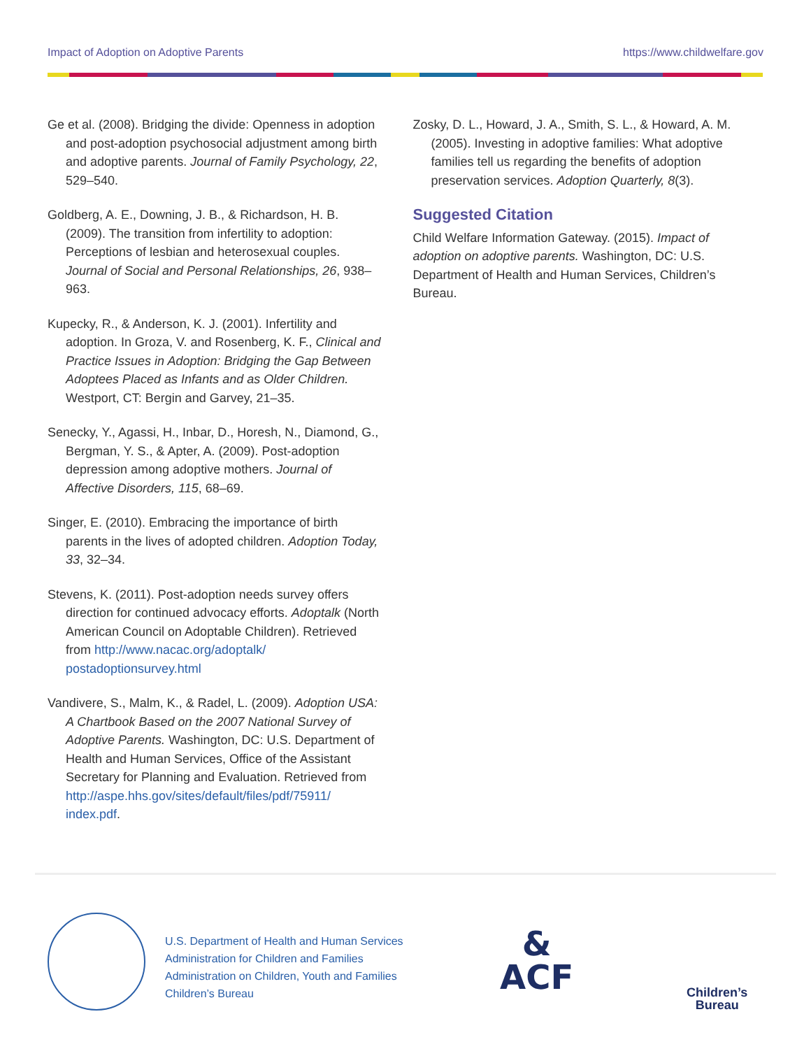Impact of Adoption on Adoptive Parents https://www.childwelfare.gov
Ge et al. (2008). Bridging the divide: Openness in adoption and post-adoption psychosocial adjustment among birth and adoptive parents. Journal of Family Psychology, 22, 529–540.
Goldberg, A. E., Downing, J. B., & Richardson, H. B. (2009). The transition from infertility to adoption: Perceptions of lesbian and heterosexual couples. Journal of Social and Personal Relationships, 26, 938–963.
Kupecky, R., & Anderson, K. J. (2001). Infertility and adoption. In Groza, V. and Rosenberg, K. F., Clinical and Practice Issues in Adoption: Bridging the Gap Between Adoptees Placed as Infants and as Older Children. Westport, CT: Bergin and Garvey, 21–35.
Senecky, Y., Agassi, H., Inbar, D., Horesh, N., Diamond, G., Bergman, Y. S., & Apter, A. (2009). Post-adoption depression among adoptive mothers. Journal of Affective Disorders, 115, 68–69.
Singer, E. (2010). Embracing the importance of birth parents in the lives of adopted children. Adoption Today, 33, 32–34.
Stevens, K. (2011). Post-adoption needs survey offers direction for continued advocacy efforts. Adoptalk (North American Council on Adoptable Children). Retrieved from http://www.nacac.org/adoptalk/ postadoptionsurvey.html
Vandivere, S., Malm, K., & Radel, L. (2009). Adoption USA: A Chartbook Based on the 2007 National Survey of Adoptive Parents. Washington, DC: U.S. Department of Health and Human Services, Office of the Assistant Secretary for Planning and Evaluation. Retrieved from http://aspe.hhs.gov/sites/default/files/pdf/75911/ index.pdf.
Zosky, D. L., Howard, J. A., Smith, S. L., & Howard, A. M. (2005). Investing in adoptive families: What adoptive families tell us regarding the benefits of adoption preservation services. Adoption Quarterly, 8(3).
Suggested Citation
Child Welfare Information Gateway. (2015). Impact of adoption on adoptive parents. Washington, DC: U.S. Department of Health and Human Services, Children’s Bureau.
U.S. Department of Health and Human Services
Administration for Children and Families
Administration on Children, Youth and Families
Children’s Bureau
&
ACF
Children’s
Bureau